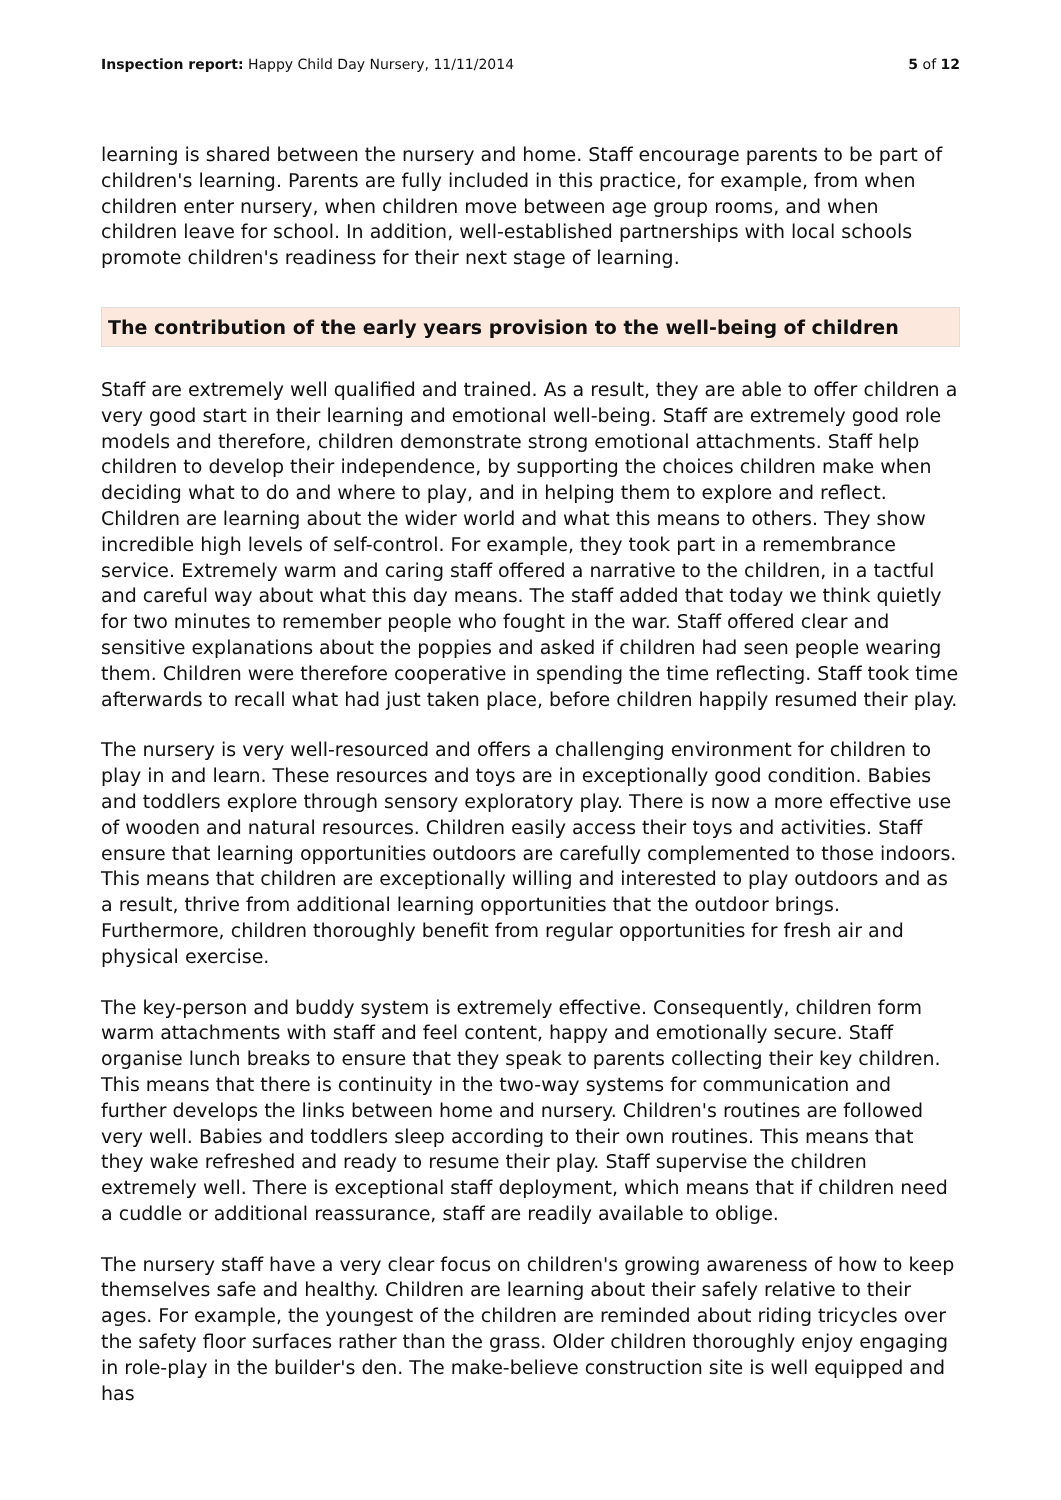Inspection report: Happy Child Day Nursery, 11/11/2014 5 of 12
learning is shared between the nursery and home. Staff encourage parents to be part of children's learning. Parents are fully included in this practice, for example, from when children enter nursery, when children move between age group rooms, and when children leave for school. In addition, well-established partnerships with local schools promote children's readiness for their next stage of learning.
The contribution of the early years provision to the well-being of children
Staff are extremely well qualified and trained. As a result, they are able to offer children a very good start in their learning and emotional well-being. Staff are extremely good role models and therefore, children demonstrate strong emotional attachments. Staff help children to develop their independence, by supporting the choices children make when deciding what to do and where to play, and in helping them to explore and reflect. Children are learning about the wider world and what this means to others. They show incredible high levels of self-control. For example, they took part in a remembrance service. Extremely warm and caring staff offered a narrative to the children, in a tactful and careful way about what this day means. The staff added that today we think quietly for two minutes to remember people who fought in the war. Staff offered clear and sensitive explanations about the poppies and asked if children had seen people wearing them. Children were therefore cooperative in spending the time reflecting. Staff took time afterwards to recall what had just taken place, before children happily resumed their play.
The nursery is very well-resourced and offers a challenging environment for children to play in and learn. These resources and toys are in exceptionally good condition. Babies and toddlers explore through sensory exploratory play. There is now a more effective use of wooden and natural resources. Children easily access their toys and activities. Staff ensure that learning opportunities outdoors are carefully complemented to those indoors. This means that children are exceptionally willing and interested to play outdoors and as a result, thrive from additional learning opportunities that the outdoor brings. Furthermore, children thoroughly benefit from regular opportunities for fresh air and physical exercise.
The key-person and buddy system is extremely effective. Consequently, children form warm attachments with staff and feel content, happy and emotionally secure. Staff organise lunch breaks to ensure that they speak to parents collecting their key children. This means that there is continuity in the two-way systems for communication and further develops the links between home and nursery. Children's routines are followed very well. Babies and toddlers sleep according to their own routines. This means that they wake refreshed and ready to resume their play. Staff supervise the children extremely well. There is exceptional staff deployment, which means that if children need a cuddle or additional reassurance, staff are readily available to oblige.
The nursery staff have a very clear focus on children's growing awareness of how to keep themselves safe and healthy. Children are learning about their safely relative to their ages. For example, the youngest of the children are reminded about riding tricycles over the safety floor surfaces rather than the grass. Older children thoroughly enjoy engaging in role-play in the builder's den. The make-believe construction site is well equipped and has